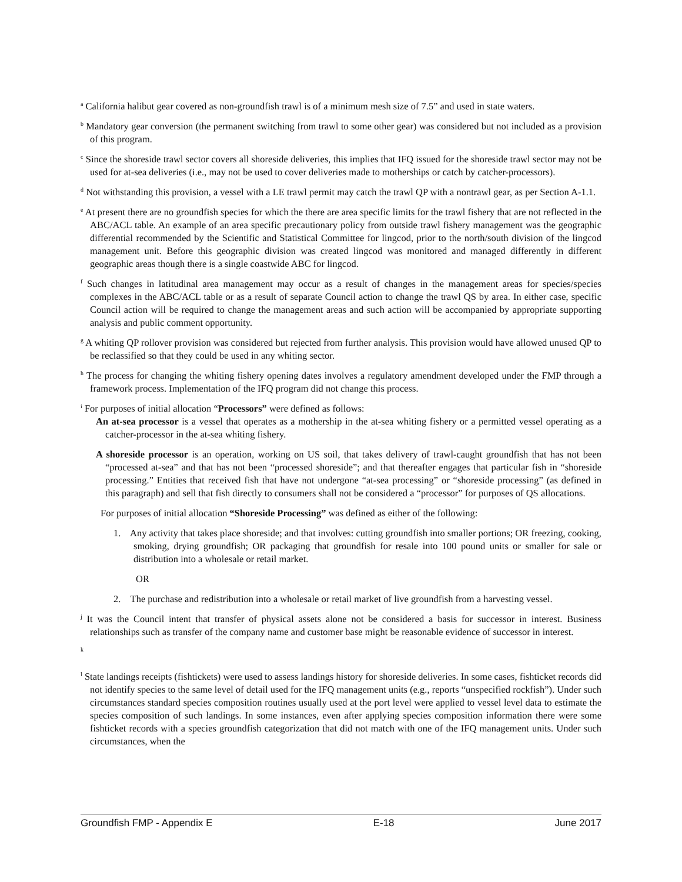<sup>a</sup> California halibut gear covered as non-groundfish trawl is of a minimum mesh size of 7.5” and used in state waters.
<sup>b</sup> Mandatory gear conversion (the permanent switching from trawl to some other gear) was considered but not included as a provision of this program.
<sup>c</sup> Since the shoreside trawl sector covers all shoreside deliveries, this implies that IFQ issued for the shoreside trawl sector may not be used for at-sea deliveries (i.e., may not be used to cover deliveries made to motherships or catch by catcher-processors).
<sup>d</sup> Not withstanding this provision, a vessel with a LE trawl permit may catch the trawl QP with a nontrawl gear, as per Section A-1.1.
<sup>e</sup> At present there are no groundfish species for which the there are area specific limits for the trawl fishery that are not reflected in the ABC/ACL table. An example of an area specific precautionary policy from outside trawl fishery management was the geographic differential recommended by the Scientific and Statistical Committee for lingcod, prior to the north/south division of the lingcod management unit. Before this geographic division was created lingcod was monitored and managed differently in different geographic areas though there is a single coastwide ABC for lingcod.
<sup>f</sup> Such changes in latitudinal area management may occur as a result of changes in the management areas for species/species complexes in the ABC/ACL table or as a result of separate Council action to change the trawl QS by area. In either case, specific Council action will be required to change the management areas and such action will be accompanied by appropriate supporting analysis and public comment opportunity.
<sup>g</sup> A whiting QP rollover provision was considered but rejected from further analysis. This provision would have allowed unused QP to be reclassified so that they could be used in any whiting sector.
<sup>h</sup> The process for changing the whiting fishery opening dates involves a regulatory amendment developed under the FMP through a framework process. Implementation of the IFQ program did not change this process.
<sup>i</sup> For purposes of initial allocation “Processors” were defined as follows:
An at-sea processor is a vessel that operates as a mothership in the at-sea whiting fishery or a permitted vessel operating as a catcher-processor in the at-sea whiting fishery.
A shoreside processor is an operation, working on US soil, that takes delivery of trawl-caught groundfish that has not been “processed at-sea” and that has not been “processed shoreside”; and that thereafter engages that particular fish in “shoreside processing.” Entities that received fish that have not undergone “at-sea processing” or “shoreside processing” (as defined in this paragraph) and sell that fish directly to consumers shall not be considered a “processor” for purposes of QS allocations.
For purposes of initial allocation “Shoreside Processing” was defined as either of the following:
1. Any activity that takes place shoreside; and that involves: cutting groundfish into smaller portions; OR freezing, cooking, smoking, drying groundfish; OR packaging that groundfish for resale into 100 pound units or smaller for sale or distribution into a wholesale or retail market.
OR
2. The purchase and redistribution into a wholesale or retail market of live groundfish from a harvesting vessel.
<sup>j</sup> It was the Council intent that transfer of physical assets alone not be considered a basis for successor in interest. Business relationships such as transfer of the company name and customer base might be reasonable evidence of successor in interest.
<sup>k</sup>
<sup>l</sup> State landings receipts (fishtickets) were used to assess landings history for shoreside deliveries. In some cases, fishticket records did not identify species to the same level of detail used for the IFQ management units (e.g., reports “unspecified rockfish”). Under such circumstances standard species composition routines usually used at the port level were applied to vessel level data to estimate the species composition of such landings. In some instances, even after applying species composition information there were some fishticket records with a species groundfish categorization that did not match with one of the IFQ management units. Under such circumstances, when the
Groundfish FMP - Appendix E E-18 June 2017